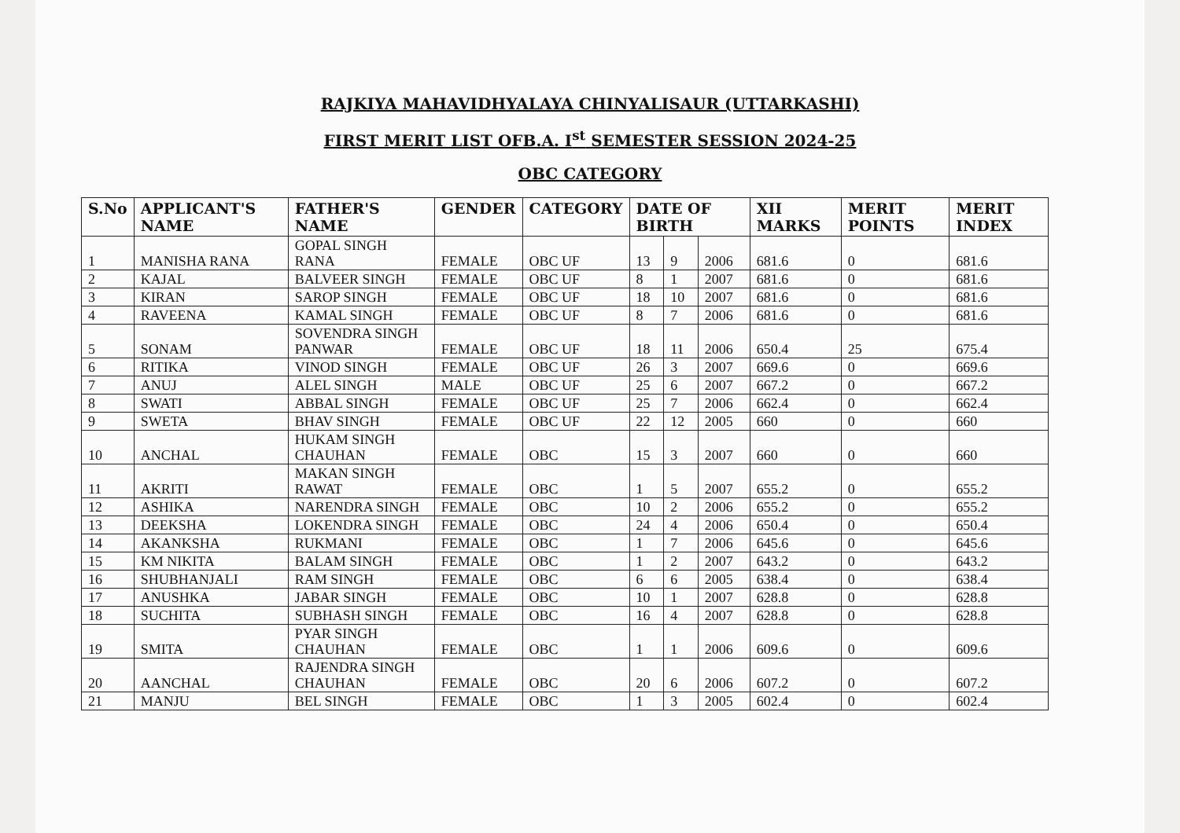RAJKIYA MAHAVIDHYALAYA CHINYALISAUR (UTTARKASHI)
FIRST MERIT LIST OFB.A. I<sup>st</sup> SEMESTER SESSION 2024-25
OBC CATEGORY
| S.No | APPLICANT'S NAME | FATHER'S NAME | GENDER | CATEGORY | DATE OF BIRTH | | | XII MARKS | MERIT POINTS | MERIT INDEX |
| --- | --- | --- | --- | --- | --- | --- | --- | --- | --- | --- |
| 1 | MANISHA RANA | GOPAL SINGH RANA | FEMALE | OBC UF | 13 | 9 | 2006 | 681.6 | 0 | 681.6 |
| 2 | KAJAL | BALVEER SINGH | FEMALE | OBC UF | 8 | 1 | 2007 | 681.6 | 0 | 681.6 |
| 3 | KIRAN | SAROP SINGH | FEMALE | OBC UF | 18 | 10 | 2007 | 681.6 | 0 | 681.6 |
| 4 | RAVEENA | KAMAL SINGH | FEMALE | OBC UF | 8 | 7 | 2006 | 681.6 | 0 | 681.6 |
| 5 | SONAM | SOVENDRA SINGH PANWAR | FEMALE | OBC UF | 18 | 11 | 2006 | 650.4 | 25 | 675.4 |
| 6 | RITIKA | VINOD SINGH | FEMALE | OBC UF | 26 | 3 | 2007 | 669.6 | 0 | 669.6 |
| 7 | ANUJ | ALEL SINGH | MALE | OBC UF | 25 | 6 | 2007 | 667.2 | 0 | 667.2 |
| 8 | SWATI | ABBAL SINGH | FEMALE | OBC UF | 25 | 7 | 2006 | 662.4 | 0 | 662.4 |
| 9 | SWETA | BHAV SINGH | FEMALE | OBC UF | 22 | 12 | 2005 | 660 | 0 | 660 |
| 10 | ANCHAL | HUKAM SINGH CHAUHAN | FEMALE | OBC | 15 | 3 | 2007 | 660 | 0 | 660 |
| 11 | AKRITI | MAKAN SINGH RAWAT | FEMALE | OBC | 1 | 5 | 2007 | 655.2 | 0 | 655.2 |
| 12 | ASHIKA | NARENDRA SINGH | FEMALE | OBC | 10 | 2 | 2006 | 655.2 | 0 | 655.2 |
| 13 | DEEKSHA | LOKENDRA SINGH | FEMALE | OBC | 24 | 4 | 2006 | 650.4 | 0 | 650.4 |
| 14 | AKANKSHA | RUKMANI | FEMALE | OBC | 1 | 7 | 2006 | 645.6 | 0 | 645.6 |
| 15 | KM NIKITA | BALAM SINGH | FEMALE | OBC | 1 | 2 | 2007 | 643.2 | 0 | 643.2 |
| 16 | SHUBHANJALI | RAM SINGH | FEMALE | OBC | 6 | 6 | 2005 | 638.4 | 0 | 638.4 |
| 17 | ANUSHKA | JABAR SINGH | FEMALE | OBC | 10 | 1 | 2007 | 628.8 | 0 | 628.8 |
| 18 | SUCHITA | SUBHASH SINGH | FEMALE | OBC | 16 | 4 | 2007 | 628.8 | 0 | 628.8 |
| 19 | SMITA | PYAR SINGH CHAUHAN | FEMALE | OBC | 1 | 1 | 2006 | 609.6 | 0 | 609.6 |
| 20 | AANCHAL | RAJENDRA SINGH CHAUHAN | FEMALE | OBC | 20 | 6 | 2006 | 607.2 | 0 | 607.2 |
| 21 | MANJU | BEL SINGH | FEMALE | OBC | 1 | 3 | 2005 | 602.4 | 0 | 602.4 |